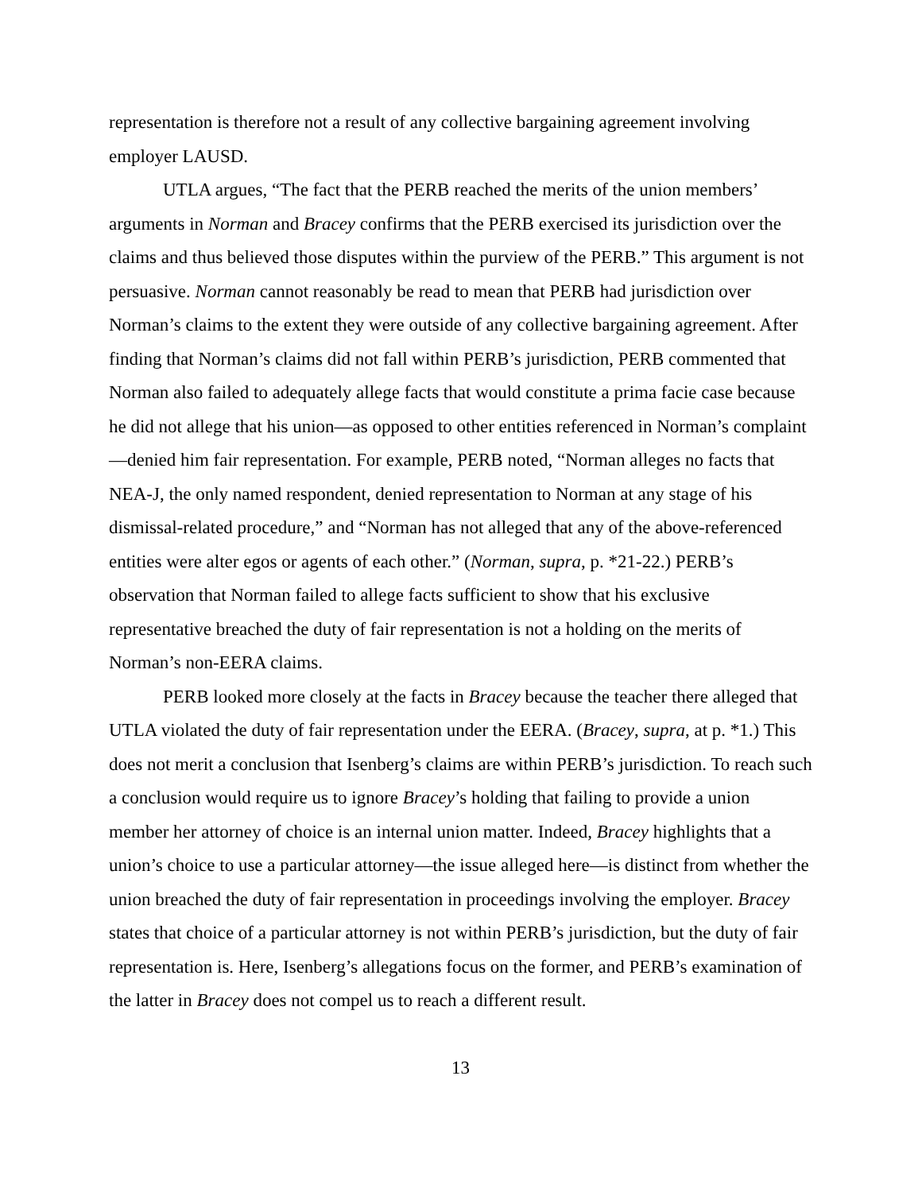representation is therefore not a result of any collective bargaining agreement involving employer LAUSD.
UTLA argues, “The fact that the PERB reached the merits of the union members’ arguments in Norman and Bracey confirms that the PERB exercised its jurisdiction over the claims and thus believed those disputes within the purview of the PERB.” This argument is not persuasive. Norman cannot reasonably be read to mean that PERB had jurisdiction over Norman’s claims to the extent they were outside of any collective bargaining agreement. After finding that Norman’s claims did not fall within PERB’s jurisdiction, PERB commented that Norman also failed to adequately allege facts that would constitute a prima facie case because he did not allege that his union—as opposed to other entities referenced in Norman’s complaint—denied him fair representation. For example, PERB noted, “Norman alleges no facts that NEA-J, the only named respondent, denied representation to Norman at any stage of his dismissal-related procedure,” and “Norman has not alleged that any of the above-referenced entities were alter egos or agents of each other.” (Norman, supra, p. *21-22.) PERB’s observation that Norman failed to allege facts sufficient to show that his exclusive representative breached the duty of fair representation is not a holding on the merits of Norman’s non-EERA claims.
PERB looked more closely at the facts in Bracey because the teacher there alleged that UTLA violated the duty of fair representation under the EERA. (Bracey, supra, at p. *1.) This does not merit a conclusion that Isenberg’s claims are within PERB’s jurisdiction. To reach such a conclusion would require us to ignore Bracey’s holding that failing to provide a union member her attorney of choice is an internal union matter. Indeed, Bracey highlights that a union’s choice to use a particular attorney—the issue alleged here—is distinct from whether the union breached the duty of fair representation in proceedings involving the employer. Bracey states that choice of a particular attorney is not within PERB’s jurisdiction, but the duty of fair representation is. Here, Isenberg’s allegations focus on the former, and PERB’s examination of the latter in Bracey does not compel us to reach a different result.
13